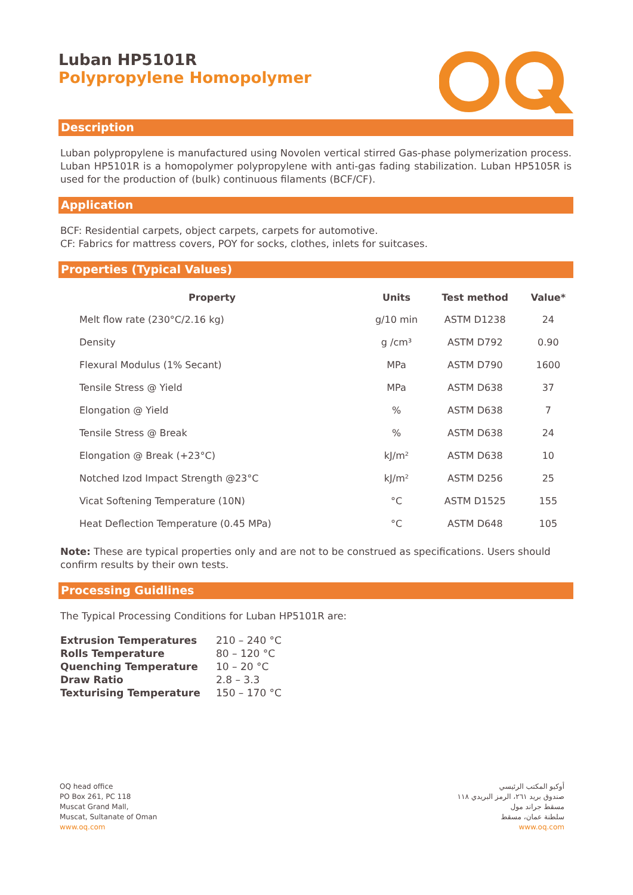Luban HP5101R
Polypropylene Homopolymer
Description
Luban polypropylene is manufactured using Novolen vertical stirred Gas-phase polymerization process. Luban HP5101R is a homopolymer polypropylene with anti-gas fading stabilization. Luban HP5105R is used for the production of (bulk) continuous filaments (BCF/CF).
Application
BCF: Residential carpets, object carpets, carpets for automotive.
CF: Fabrics for mattress covers, POY for socks, clothes, inlets for suitcases.
Properties (Typical Values)
| Property | Units | Test method | Value* |
| --- | --- | --- | --- |
| Melt flow rate (230°C/2.16 kg) | g/10 min | ASTM D1238 | 24 |
| Density | g /cm³ | ASTM D792 | 0.90 |
| Flexural Modulus (1% Secant) | MPa | ASTM D790 | 1600 |
| Tensile Stress @ Yield | MPa | ASTM D638 | 37 |
| Elongation @ Yield | % | ASTM D638 | 7 |
| Tensile Stress @ Break | % | ASTM D638 | 24 |
| Elongation @ Break (+23°C) | kJ/m² | ASTM D638 | 10 |
| Notched Izod Impact Strength @23°C | kJ/m² | ASTM D256 | 25 |
| Vicat Softening Temperature (10N) | °C | ASTM D1525 | 155 |
| Heat Deflection Temperature (0.45 MPa) | °C | ASTM D648 | 105 |
Note: These are typical properties only and are not to be construed as specifications. Users should confirm results by their own tests.
Processing Guidlines
The Typical Processing Conditions for Luban HP5101R are:
| Extrusion Temperatures | 210 – 240 °C |
| Rolls Temperature | 80 – 120 °C |
| Quenching Temperature | 10 – 20 °C |
| Draw Ratio | 2.8 – 3.3 |
| Texturising Temperature | 150 – 170 °C |
OQ head office
PO Box 261, PC 118
Muscat Grand Mall,
Muscat, Sultanate of Oman
www.oq.com
أوكيو المكتب الرئيسي
صندوق بريد ٢٦١، الرمز البريدي ١١٨
مسقط جراند مول
سلطنة عمان، مسقط
www.oq.com